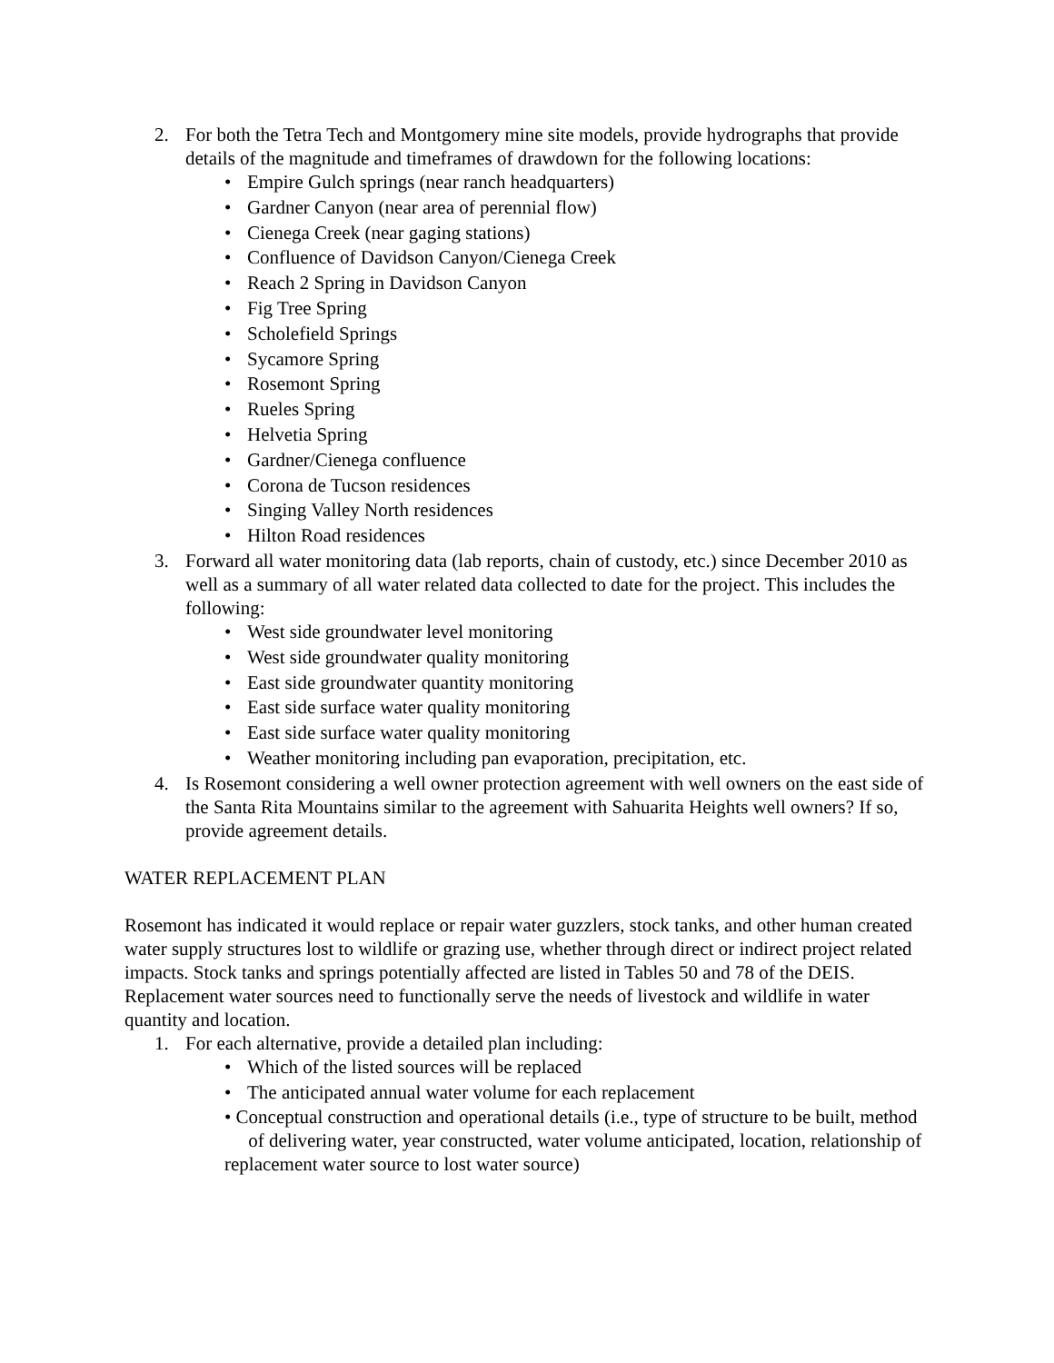2. For both the Tetra Tech and Montgomery mine site models, provide hydrographs that provide details of the magnitude and timeframes of drawdown for the following locations:
• Empire Gulch springs (near ranch headquarters)
• Gardner Canyon (near area of perennial flow)
• Cienega Creek (near gaging stations)
• Confluence of Davidson Canyon/Cienega Creek
• Reach 2 Spring in Davidson Canyon
• Fig Tree Spring
• Scholefield Springs
• Sycamore Spring
• Rosemont Spring
• Rueles Spring
• Helvetia Spring
• Gardner/Cienega confluence
• Corona de Tucson residences
• Singing Valley North residences
• Hilton Road residences
3. Forward all water monitoring data (lab reports, chain of custody, etc.) since December 2010 as well as a summary of all water related data collected to date for the project. This includes the following:
• West side groundwater level monitoring
• West side groundwater quality monitoring
• East side groundwater quantity monitoring
• East side surface water quality monitoring
• East side surface water quality monitoring
• Weather monitoring including pan evaporation, precipitation, etc.
4. Is Rosemont considering a well owner protection agreement with well owners on the east side of the Santa Rita Mountains similar to the agreement with Sahuarita Heights well owners? If so, provide agreement details.
WATER REPLACEMENT PLAN
Rosemont has indicated it would replace or repair water guzzlers, stock tanks, and other human created water supply structures lost to wildlife or grazing use, whether through direct or indirect project related impacts. Stock tanks and springs potentially affected are listed in Tables 50 and 78 of the DEIS. Replacement water sources need to functionally serve the needs of livestock and wildlife in water quantity and location.
1. For each alternative, provide a detailed plan including:
• Which of the listed sources will be replaced
• The anticipated annual water volume for each replacement
• Conceptual construction and operational details (i.e., type of structure to be built, method of delivering water, year constructed, water volume anticipated, location, relationship of replacement water source to lost water source)